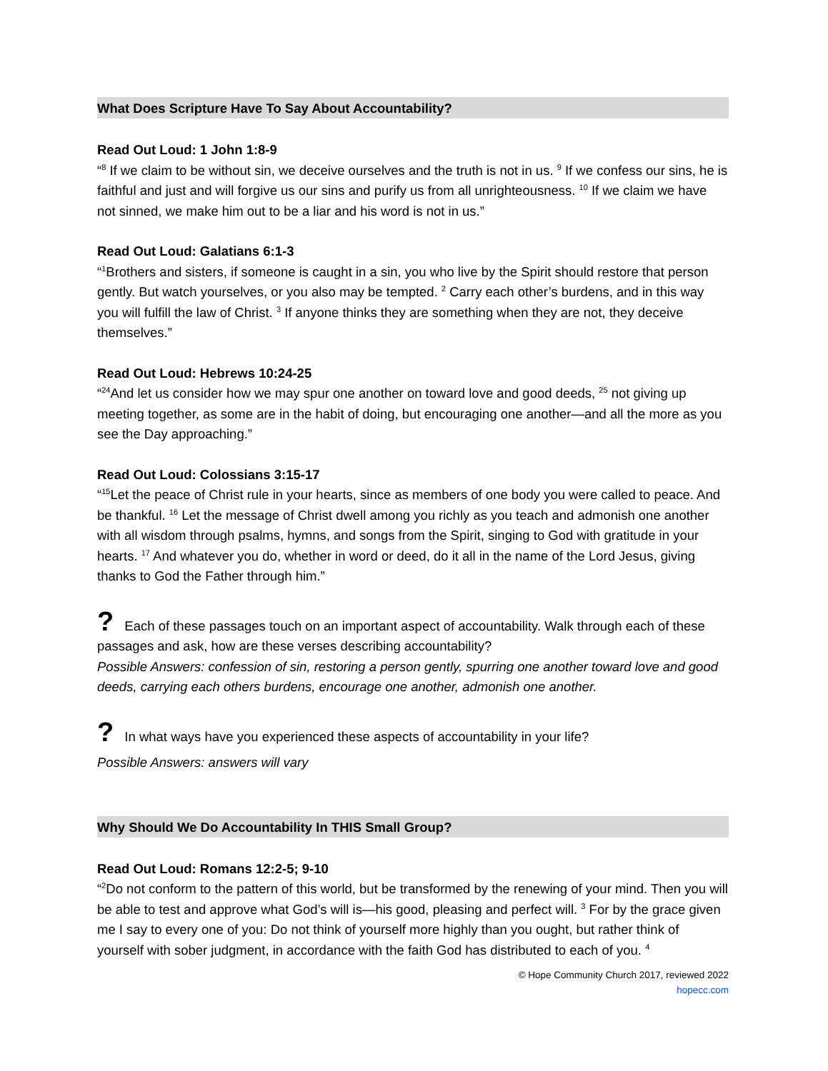What Does Scripture Have To Say About Accountability?
Read Out Loud: 1 John 1:8-9
“<sup>8</sup> If we claim to be without sin, we deceive ourselves and the truth is not in us. <sup>9</sup> If we confess our sins, he is faithful and just and will forgive us our sins and purify us from all unrighteousness. <sup>10</sup> If we claim we have not sinned, we make him out to be a liar and his word is not in us.”
Read Out Loud: Galatians 6:1-3
“<sup>1</sup>Brothers and sisters, if someone is caught in a sin, you who live by the Spirit should restore that person gently. But watch yourselves, or you also may be tempted. <sup>2</sup> Carry each other’s burdens, and in this way you will fulfill the law of Christ. <sup>3</sup> If anyone thinks they are something when they are not, they deceive themselves.”
Read Out Loud: Hebrews 10:24-25
“<sup>24</sup>And let us consider how we may spur one another on toward love and good deeds, <sup>25</sup> not giving up meeting together, as some are in the habit of doing, but encouraging one another—and all the more as you see the Day approaching.”
Read Out Loud: Colossians 3:15-17
“<sup>15</sup>Let the peace of Christ rule in your hearts, since as members of one body you were called to peace. And be thankful. <sup>16</sup> Let the message of Christ dwell among you richly as you teach and admonish one another with all wisdom through psalms, hymns, and songs from the Spirit, singing to God with gratitude in your hearts. <sup>17</sup> And whatever you do, whether in word or deed, do it all in the name of the Lord Jesus, giving thanks to God the Father through him.”
? Each of these passages touch on an important aspect of accountability. Walk through each of these passages and ask, how are these verses describing accountability?
Possible Answers: confession of sin, restoring a person gently, spurring one another toward love and good deeds, carrying each others burdens, encourage one another, admonish one another.
? In what ways have you experienced these aspects of accountability in your life?
Possible Answers: answers will vary
Why Should We Do Accountability In THIS Small Group?
Read Out Loud: Romans 12:2-5; 9-10
“<sup>2</sup>Do not conform to the pattern of this world, but be transformed by the renewing of your mind. Then you will be able to test and approve what God’s will is—his good, pleasing and perfect will. <sup>3</sup> For by the grace given me I say to every one of you: Do not think of yourself more highly than you ought, but rather think of yourself with sober judgment, in accordance with the faith God has distributed to each of you. <sup>4</sup>
© Hope Community Church 2017, reviewed 2022
hopecc.com